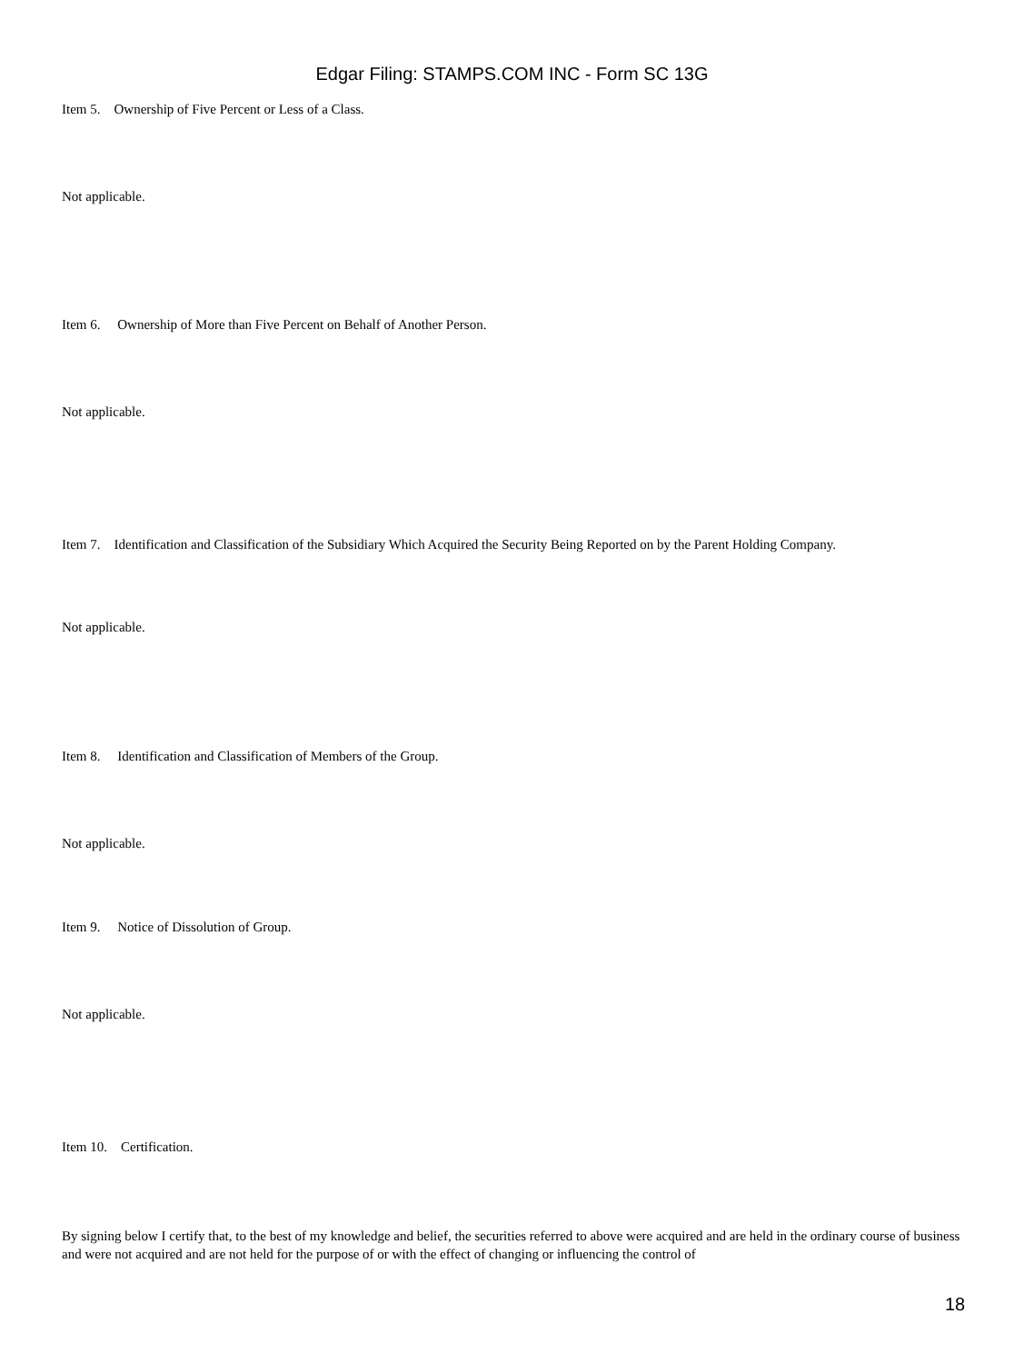Edgar Filing: STAMPS.COM INC - Form SC 13G
Item 5. Ownership of Five Percent or Less of a Class.
Not applicable.
Item 6. Ownership of More than Five Percent on Behalf of Another Person.
Not applicable.
Item 7. Identification and Classification of the Subsidiary Which Acquired the Security Being Reported on by the Parent Holding Company.
Not applicable.
Item 8. Identification and Classification of Members of the Group.
Not applicable.
Item 9. Notice of Dissolution of Group.
Not applicable.
Item 10. Certification.
By signing below I certify that, to the best of my knowledge and belief, the securities referred to above were acquired and are held in the ordinary course of business and were not acquired and are not held for the purpose of or with the effect of changing or influencing the control of
18